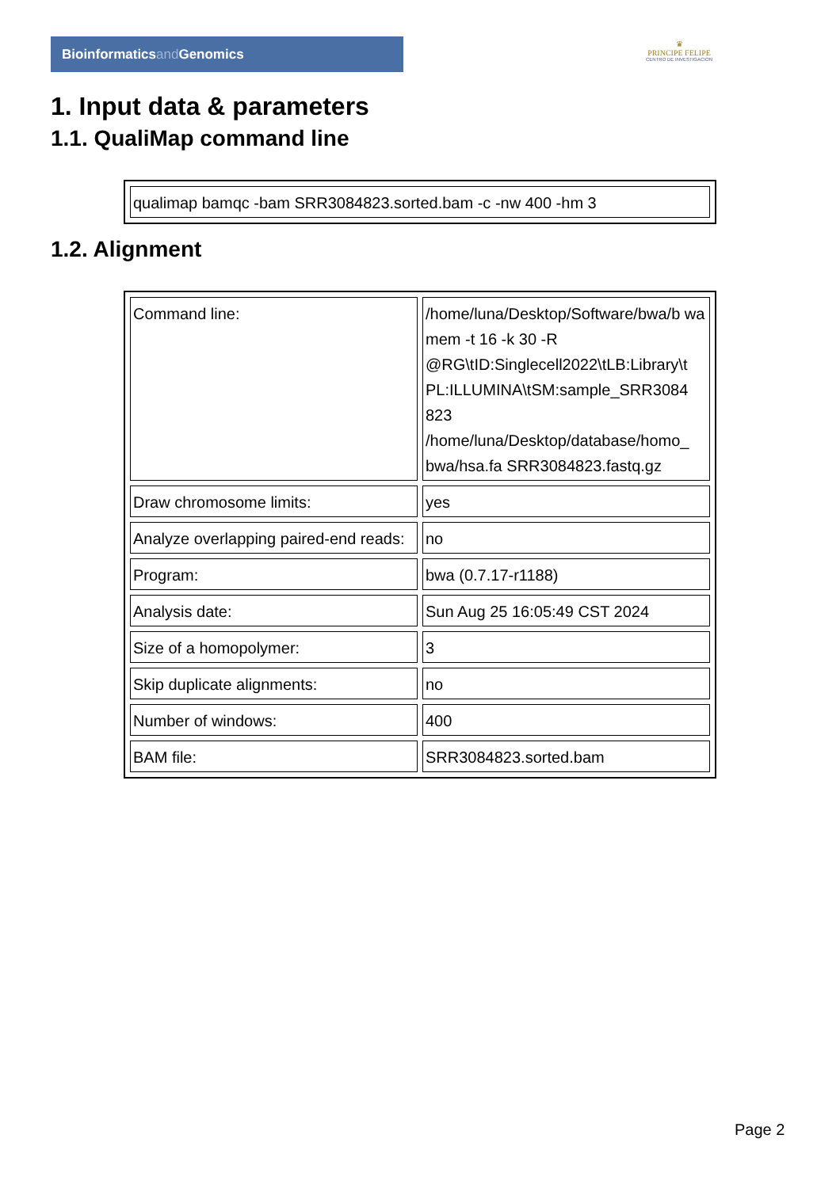Bioinformaticsand Genomics
♛
PRINCIPE FELIPE
CENTRO DE INVESTIGACION
1. Input data & parameters
1.1. QualiMap command line
| qualimap bamqc -bam SRR3084823.sorted.bam -c -nw 400 -hm 3 |
1.2. Alignment
| Command line: | /home/luna/Desktop/Software/bwa/b wa mem -t 16 -k 30 -R @RG\tID:Singlecell2022\tLB:Library\t PL:ILLUMINA\tSM:sample_SRR3084 823 /home/luna/Desktop/database/homo_ bwa/hsa.fa SRR3084823.fastq.gz |
| Draw chromosome limits: | yes |
| Analyze overlapping paired-end reads: | no |
| Program: | bwa (0.7.17-r1188) |
| Analysis date: | Sun Aug 25 16:05:49 CST 2024 |
| Size of a homopolymer: | 3 |
| Skip duplicate alignments: | no |
| Number of windows: | 400 |
| BAM file: | SRR3084823.sorted.bam |
Page 2